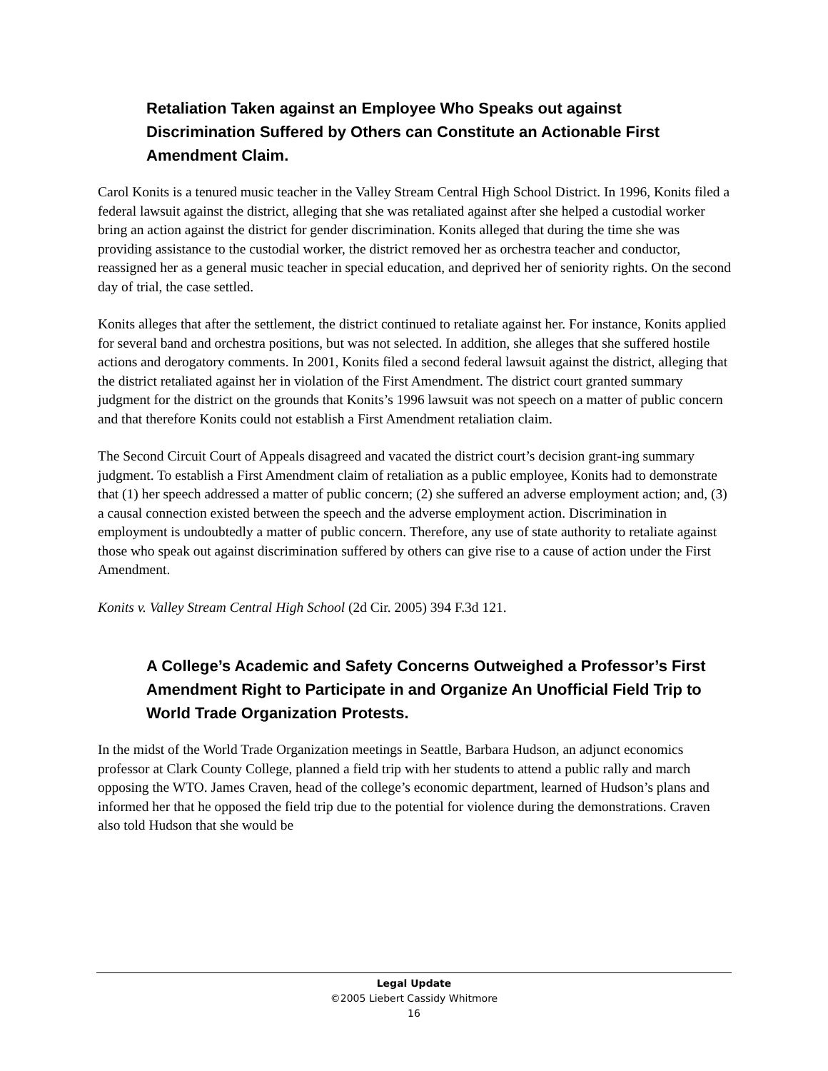Retaliation Taken against an Employee Who Speaks out against Discrimination Suffered by Others can Constitute an Actionable First Amendment Claim.
Carol Konits is a tenured music teacher in the Valley Stream Central High School District. In 1996, Konits filed a federal lawsuit against the district, alleging that she was retaliated against after she helped a custodial worker bring an action against the district for gender discrimination. Konits alleged that during the time she was providing assistance to the custodial worker, the district removed her as orchestra teacher and conductor, reassigned her as a general music teacher in special education, and deprived her of seniority rights. On the second day of trial, the case settled.
Konits alleges that after the settlement, the district continued to retaliate against her. For instance, Konits applied for several band and orchestra positions, but was not selected. In addition, she alleges that she suffered hostile actions and derogatory comments. In 2001, Konits filed a second federal lawsuit against the district, alleging that the district retaliated against her in violation of the First Amendment. The district court granted summary judgment for the district on the grounds that Konits’s 1996 lawsuit was not speech on a matter of public concern and that therefore Konits could not establish a First Amendment retaliation claim.
The Second Circuit Court of Appeals disagreed and vacated the district court’s decision grant-ing summary judgment. To establish a First Amendment claim of retaliation as a public employee, Konits had to demonstrate that (1) her speech addressed a matter of public concern; (2) she suffered an adverse employment action; and, (3) a causal connection existed between the speech and the adverse employment action. Discrimination in employment is undoubtedly a matter of public concern. Therefore, any use of state authority to retaliate against those who speak out against discrimination suffered by others can give rise to a cause of action under the First Amendment.
Konits v. Valley Stream Central High School (2d Cir. 2005) 394 F.3d 121.
A College’s Academic and Safety Concerns Outweighed a Professor’s First Amendment Right to Participate in and Organize An Unofficial Field Trip to World Trade Organization Protests.
In the midst of the World Trade Organization meetings in Seattle, Barbara Hudson, an adjunct economics professor at Clark County College, planned a field trip with her students to attend a public rally and march opposing the WTO. James Craven, head of the college’s economic department, learned of Hudson’s plans and informed her that he opposed the field trip due to the potential for violence during the demonstrations. Craven also told Hudson that she would be
Legal Update
©2005 Liebert Cassidy Whitmore
16